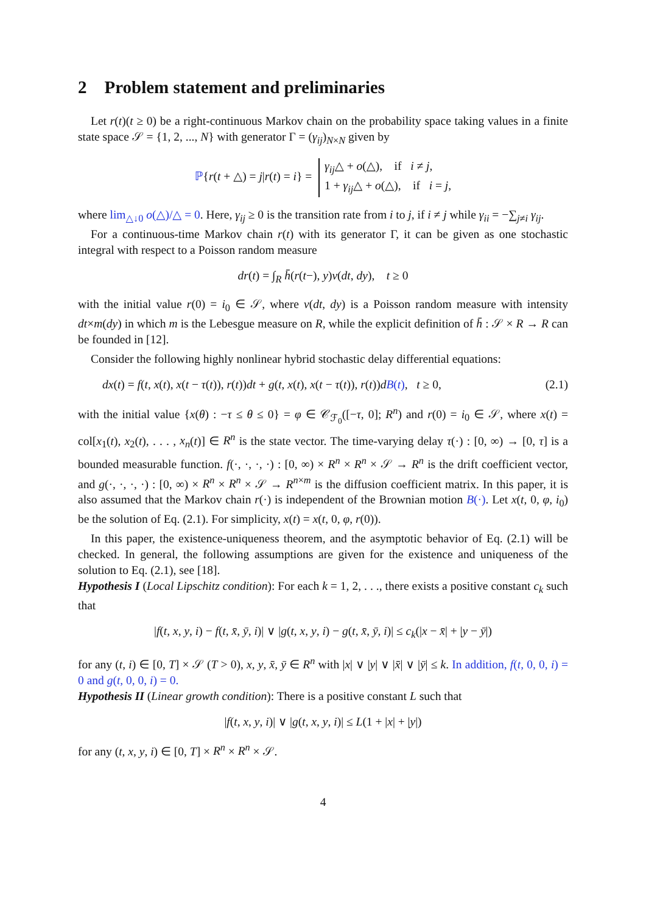2 Problem statement and preliminaries
Let r(t)(t ≥ 0) be a right-continuous Markov chain on the probability space taking values in a finite state space 𝒮 = {1, 2, ..., N} with generator Γ = (γ<sub>ij</sub>)<sub>N×N</sub> given by
ℙ{r(t + △) = j|r(t) = i} = γ<sub>ij</sub>△ + o(△), if i ≠ j,
1 + γ<sub>ij</sub>△ + o(△), if i = j,
where lim<sub>△↓0</sub> o(△)/△ = 0. Here, γ<sub>ij</sub> ≥ 0 is the transition rate from i to j, if i ≠ j while γ<sub>ii</sub> = −∑<sub>j≠i</sub> γ<sub>ij</sub>.
For a continuous-time Markov chain r(t) with its generator Γ, it can be given as one stochastic integral with respect to a Poisson random measure
dr(t) = ∫<sub>R</sub> h̄(r(t−), y)ν(dt, dy), t ≥ 0
with the initial value r(0) = i<sub>0</sub> ∈ 𝒮, where ν(dt, dy) is a Poisson random measure with intensity dt×m(dy) in which m is the Lebesgue measure on R, while the explicit definition of h̄ : 𝒮 × R → R can be founded in [12].
Consider the following highly nonlinear hybrid stochastic delay differential equations:
dx(t) = f(t, x(t), x(t − τ(t)), r(t))dt + g(t, x(t), x(t − τ(t)), r(t))dB(t), t ≥ 0, (2.1)
with the initial value {x(θ) : −τ ≤ θ ≤ 0} = φ ∈ 𝒞<sub>ℱ<sub>0</sub></sub>([−τ, 0]; R<sup>n</sup>) and r(0) = i<sub>0</sub> ∈ 𝒮, where x(t) = col[x<sub>1</sub>(t), x<sub>2</sub>(t), . . . , x<sub>n</sub>(t)] ∈ R<sup>n</sup> is the state vector. The time-varying delay τ(·) : [0, ∞) → [0, τ] is a bounded measurable function. f(·, ·, ·, ·) : [0, ∞) × R<sup>n</sup> × R<sup>n</sup> × 𝒮 → R<sup>n</sup> is the drift coefficient vector, and g(·, ·, ·, ·) : [0, ∞) × R<sup>n</sup> × R<sup>n</sup> × 𝒮 → R<sup>n×m</sup> is the diffusion coefficient matrix. In this paper, it is also assumed that the Markov chain r(·) is independent of the Brownian motion B(·). Let x(t, 0, φ, i<sub>0</sub>) be the solution of Eq. (2.1). For simplicity, x(t) = x(t, 0, φ, r(0)).
In this paper, the existence-uniqueness theorem, and the asymptotic behavior of Eq. (2.1) will be checked. In general, the following assumptions are given for the existence and uniqueness of the solution to Eq. (2.1), see [18].
Hypothesis I (Local Lipschitz condition): For each k = 1, 2, . . ., there exists a positive constant c<sub>k</sub> such that
|f(t, x, y, i) − f(t, x̄, ȳ, i)| ∨ |g(t, x, y, i) − g(t, x̄, ȳ, i)| ≤ c<sub>k</sub>(|x − x̄| + |y − ȳ|)
for any (t, i) ∈ [0, T] × 𝒮 (T > 0), x, y, x̄, ȳ ∈ R<sup>n</sup> with |x| ∨ |y| ∨ |x̄| ∨ |ȳ| ≤ k. In addition, f(t, 0, 0, i) = 0 and g(t, 0, 0, i) = 0.
Hypothesis II (Linear growth condition): There is a positive constant L such that
|f(t, x, y, i)| ∨ |g(t, x, y, i)| ≤ L(1 + |x| + |y|)
for any (t, x, y, i) ∈ [0, T] × R<sup>n</sup> × R<sup>n</sup> × 𝒮.
4